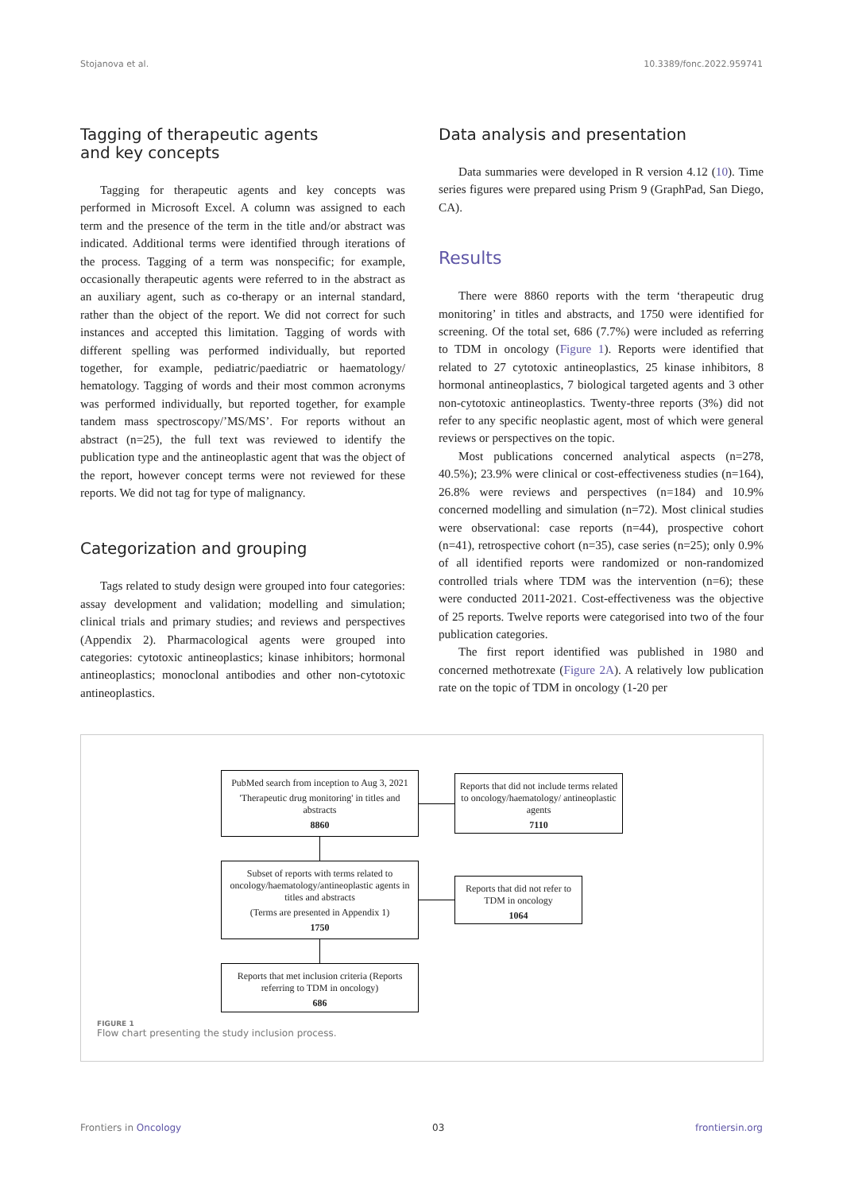Stojanova et al. 10.3389/fonc.2022.959741
Tagging of therapeutic agents
and key concepts
Tagging for therapeutic agents and key concepts was performed in Microsoft Excel. A column was assigned to each term and the presence of the term in the title and/or abstract was indicated. Additional terms were identified through iterations of the process. Tagging of a term was nonspecific; for example, occasionally therapeutic agents were referred to in the abstract as an auxiliary agent, such as co-therapy or an internal standard, rather than the object of the report. We did not correct for such instances and accepted this limitation. Tagging of words with different spelling was performed individually, but reported together, for example, pediatric/paediatric or haematology/ hematology. Tagging of words and their most common acronyms was performed individually, but reported together, for example tandem mass spectroscopy/’MS/MS’. For reports without an abstract (n=25), the full text was reviewed to identify the publication type and the antineoplastic agent that was the object of the report, however concept terms were not reviewed for these reports. We did not tag for type of malignancy.
Categorization and grouping
Tags related to study design were grouped into four categories: assay development and validation; modelling and simulation; clinical trials and primary studies; and reviews and perspectives (Appendix 2). Pharmacological agents were grouped into categories: cytotoxic antineoplastics; kinase inhibitors; hormonal antineoplastics; monoclonal antibodies and other non-cytotoxic antineoplastics.
Data analysis and presentation
Data summaries were developed in R version 4.12 (10). Time series figures were prepared using Prism 9 (GraphPad, San Diego, CA).
Results
There were 8860 reports with the term ‘therapeutic drug monitoring’ in titles and abstracts, and 1750 were identified for screening. Of the total set, 686 (7.7%) were included as referring to TDM in oncology (Figure 1). Reports were identified that related to 27 cytotoxic antineoplastics, 25 kinase inhibitors, 8 hormonal antineoplastics, 7 biological targeted agents and 3 other non-cytotoxic antineoplastics. Twenty-three reports (3%) did not refer to any specific neoplastic agent, most of which were general reviews or perspectives on the topic.
Most publications concerned analytical aspects (n=278, 40.5%); 23.9% were clinical or cost-effectiveness studies (n=164), 26.8% were reviews and perspectives (n=184) and 10.9% concerned modelling and simulation (n=72). Most clinical studies were observational: case reports (n=44), prospective cohort (n=41), retrospective cohort (n=35), case series (n=25); only 0.9% of all identified reports were randomized or non-randomized controlled trials where TDM was the intervention (n=6); these were conducted 2011-2021. Cost-effectiveness was the objective of 25 reports. Twelve reports were categorised into two of the four publication categories.
The first report identified was published in 1980 and concerned methotrexate (Figure 2A). A relatively low publication rate on the topic of TDM in oncology (1-20 per
PubMed search from inception to Aug 3, 2021
'Therapeutic drug monitoring' in titles and abstracts
8860
Reports that did not include terms related to oncology/haematology/ antineoplastic agents
7110
Subset of reports with terms related to oncology/haematology/antineoplastic agents in titles and abstracts
(Terms are presented in Appendix 1)
1750
Reports that did not refer to TDM in oncology
1064
Reports that met inclusion criteria (Reports referring to TDM in oncology)
686
FIGURE 1
Flow chart presenting the study inclusion process.
Frontiers in Oncology 03 frontiersin.org